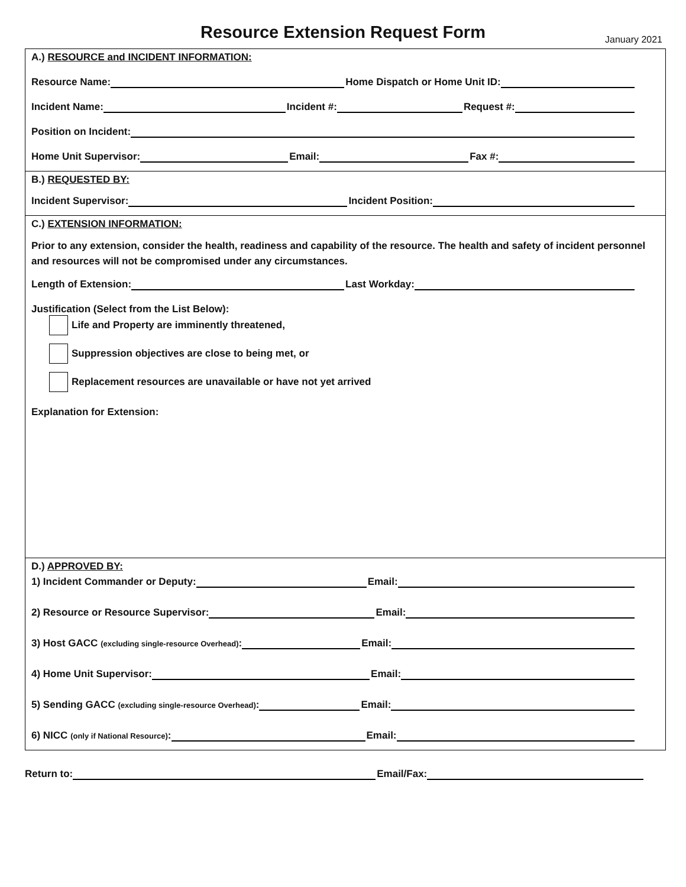Resource Extension Request Form
January 2021
A.) RESOURCE and INCIDENT INFORMATION:
Resource Name:
Home Dispatch or Home Unit ID:
Incident Name:
Incident #:
Request #:
Position on Incident:
Home Unit Supervisor:
Email:
Fax #:
B.) REQUESTED BY:
Incident Supervisor:
Incident Position:
C.) EXTENSION INFORMATION:
Prior to any extension, consider the health, readiness and capability of the resource. The health and safety of incident personnel and resources will not be compromised under any circumstances.
Length of Extension:
Last Workday:
Justification (Select from the List Below):
Life and Property are imminently threatened,
Suppression objectives are close to being met, or
Replacement resources are unavailable or have not yet arrived
Explanation for Extension:
D.) APPROVED BY:
1) Incident Commander or Deputy:
Email:
2) Resource or Resource Supervisor:
Email:
3) Host GACC (excluding single-resource Overhead):
Email:
4) Home Unit Supervisor:
Email:
5) Sending GACC (excluding single-resource Overhead):
Email:
6) NICC (only if National Resource):
Email:
Return to:
Email/Fax: